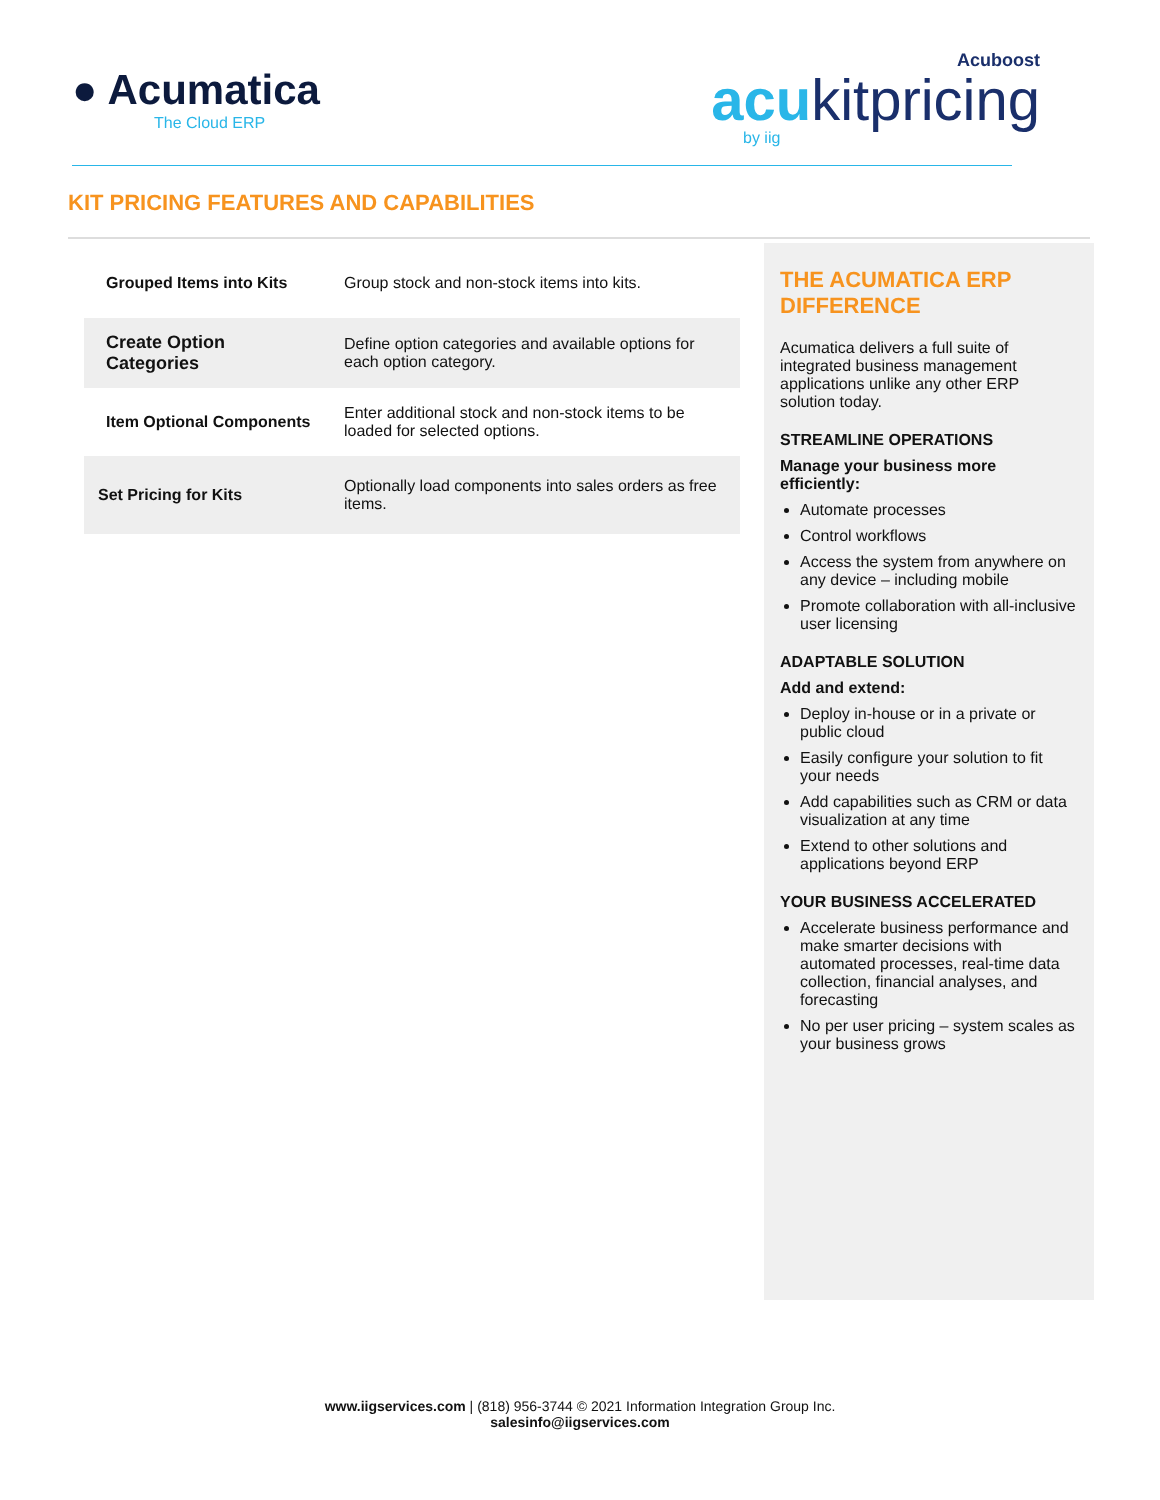● Acumatica
The Cloud ERP
Acuboost
acukitpricing
by iig
KIT PRICING FEATURES AND CAPABILITIES
| Grouped Items into Kits | Group stock and non-stock items into kits. |
| Create Option Categories | Define option categories and available options for each option category. |
| Item Optional Components | Enter additional stock and non-stock items to be loaded for selected options. |
| Set Pricing for Kits | Optionally load components into sales orders as free items. |
THE ACUMATICA ERP DIFFERENCE
Acumatica delivers a full suite of integrated business management applications unlike any other ERP solution today.
STREAMLINE OPERATIONS
Manage your business more efficiently:
Automate processes
Control workflows
Access the system from anywhere on any device – including mobile
Promote collaboration with all-inclusive user licensing
ADAPTABLE SOLUTION
Add and extend:
Deploy in-house or in a private or public cloud
Easily configure your solution to fit your needs
Add capabilities such as CRM or data visualization at any time
Extend to other solutions and applications beyond ERP
YOUR BUSINESS ACCELERATED
Accelerate business performance and make smarter decisions with automated processes, real-time data collection, financial analyses, and forecasting
No per user pricing – system scales as your business grows
www.iigservices.com | (818) 956-3744 © 2021 Information Integration Group Inc.
salesinfo@iigservices.com